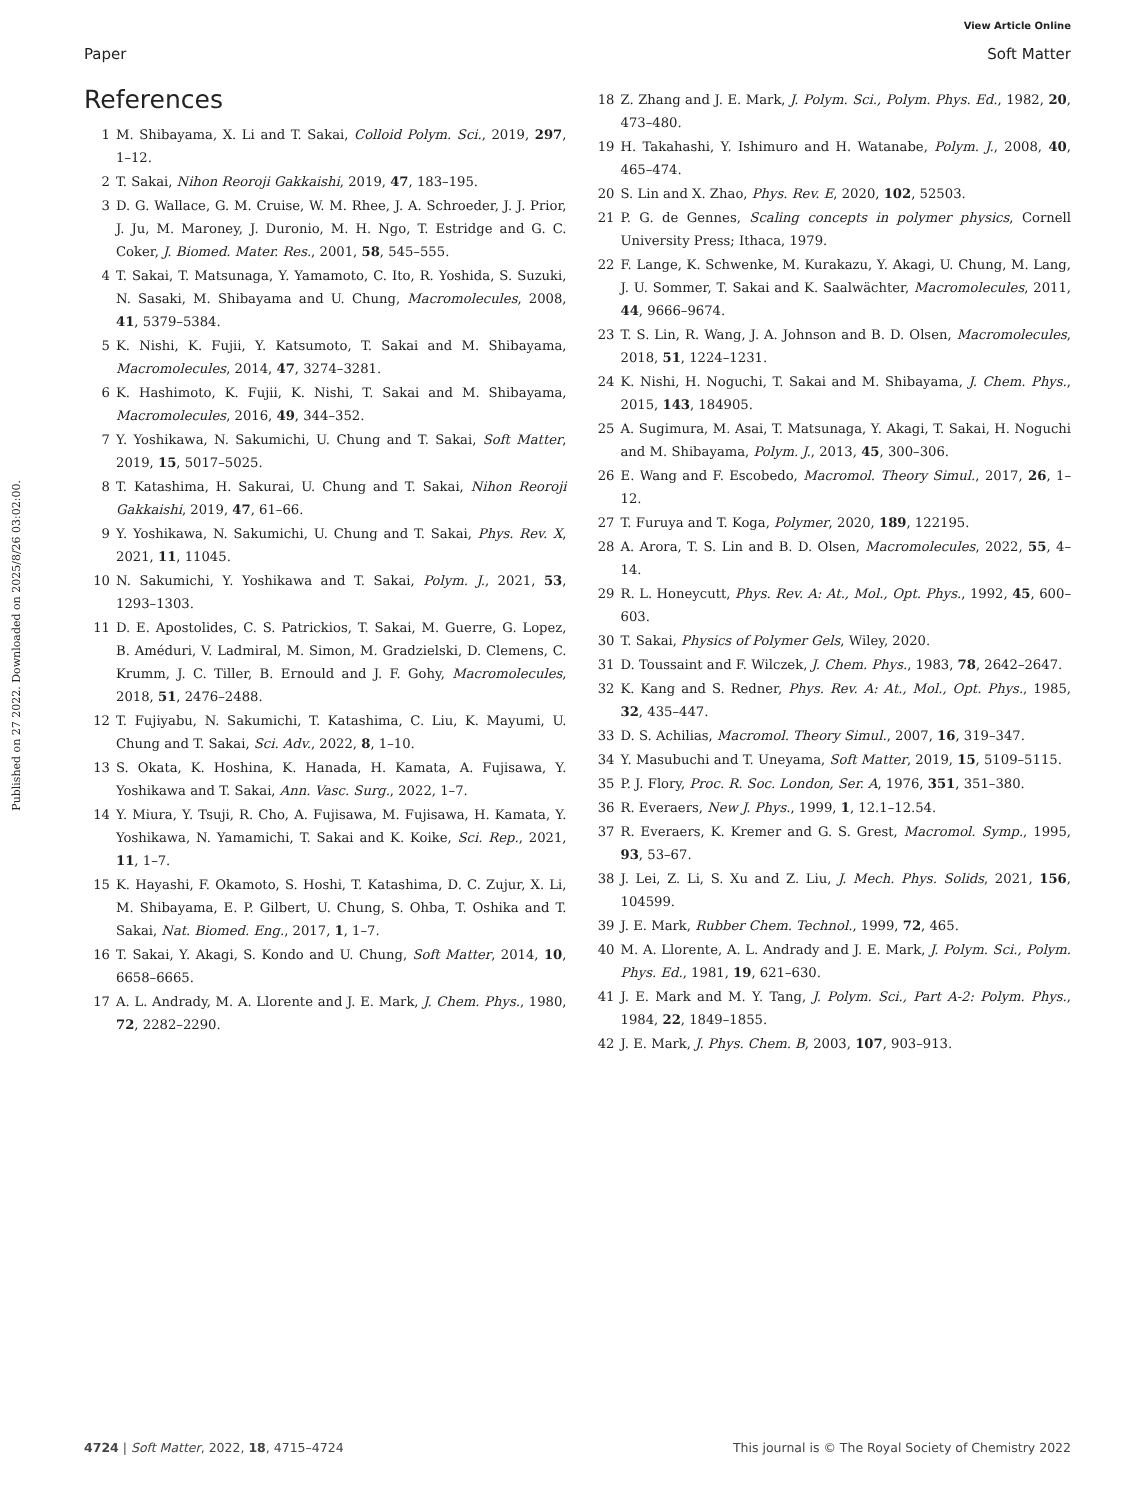View Article Online
Paper Soft Matter
Published on 27 2022. Downloaded on 2025/8/26 03:02:00.
References
1 M. Shibayama, X. Li and T. Sakai, Colloid Polym. Sci., 2019, 297, 1–12.
2 T. Sakai, Nihon Reoroji Gakkaishi, 2019, 47, 183–195.
3 D. G. Wallace, G. M. Cruise, W. M. Rhee, J. A. Schroeder, J. J. Prior, J. Ju, M. Maroney, J. Duronio, M. H. Ngo, T. Estridge and G. C. Coker, J. Biomed. Mater. Res., 2001, 58, 545–555.
4 T. Sakai, T. Matsunaga, Y. Yamamoto, C. Ito, R. Yoshida, S. Suzuki, N. Sasaki, M. Shibayama and U. Chung, Macromolecules, 2008, 41, 5379–5384.
5 K. Nishi, K. Fujii, Y. Katsumoto, T. Sakai and M. Shibayama, Macromolecules, 2014, 47, 3274–3281.
6 K. Hashimoto, K. Fujii, K. Nishi, T. Sakai and M. Shibayama, Macromolecules, 2016, 49, 344–352.
7 Y. Yoshikawa, N. Sakumichi, U. Chung and T. Sakai, Soft Matter, 2019, 15, 5017–5025.
8 T. Katashima, H. Sakurai, U. Chung and T. Sakai, Nihon Reoroji Gakkaishi, 2019, 47, 61–66.
9 Y. Yoshikawa, N. Sakumichi, U. Chung and T. Sakai, Phys. Rev. X, 2021, 11, 11045.
10 N. Sakumichi, Y. Yoshikawa and T. Sakai, Polym. J., 2021, 53, 1293–1303.
11 D. E. Apostolides, C. S. Patrickios, T. Sakai, M. Guerre, G. Lopez, B. Améduri, V. Ladmiral, M. Simon, M. Gradzielski, D. Clemens, C. Krumm, J. C. Tiller, B. Ernould and J. F. Gohy, Macromolecules, 2018, 51, 2476–2488.
12 T. Fujiyabu, N. Sakumichi, T. Katashima, C. Liu, K. Mayumi, U. Chung and T. Sakai, Sci. Adv., 2022, 8, 1–10.
13 S. Okata, K. Hoshina, K. Hanada, H. Kamata, A. Fujisawa, Y. Yoshikawa and T. Sakai, Ann. Vasc. Surg., 2022, 1–7.
14 Y. Miura, Y. Tsuji, R. Cho, A. Fujisawa, M. Fujisawa, H. Kamata, Y. Yoshikawa, N. Yamamichi, T. Sakai and K. Koike, Sci. Rep., 2021, 11, 1–7.
15 K. Hayashi, F. Okamoto, S. Hoshi, T. Katashima, D. C. Zujur, X. Li, M. Shibayama, E. P. Gilbert, U. Chung, S. Ohba, T. Oshika and T. Sakai, Nat. Biomed. Eng., 2017, 1, 1–7.
16 T. Sakai, Y. Akagi, S. Kondo and U. Chung, Soft Matter, 2014, 10, 6658–6665.
17 A. L. Andrady, M. A. Llorente and J. E. Mark, J. Chem. Phys., 1980, 72, 2282–2290.
18 Z. Zhang and J. E. Mark, J. Polym. Sci., Polym. Phys. Ed., 1982, 20, 473–480.
19 H. Takahashi, Y. Ishimuro and H. Watanabe, Polym. J., 2008, 40, 465–474.
20 S. Lin and X. Zhao, Phys. Rev. E, 2020, 102, 52503.
21 P. G. de Gennes, Scaling concepts in polymer physics, Cornell University Press; Ithaca, 1979.
22 F. Lange, K. Schwenke, M. Kurakazu, Y. Akagi, U. Chung, M. Lang, J. U. Sommer, T. Sakai and K. Saalwächter, Macromolecules, 2011, 44, 9666–9674.
23 T. S. Lin, R. Wang, J. A. Johnson and B. D. Olsen, Macromolecules, 2018, 51, 1224–1231.
24 K. Nishi, H. Noguchi, T. Sakai and M. Shibayama, J. Chem. Phys., 2015, 143, 184905.
25 A. Sugimura, M. Asai, T. Matsunaga, Y. Akagi, T. Sakai, H. Noguchi and M. Shibayama, Polym. J., 2013, 45, 300–306.
26 E. Wang and F. Escobedo, Macromol. Theory Simul., 2017, 26, 1–12.
27 T. Furuya and T. Koga, Polymer, 2020, 189, 122195.
28 A. Arora, T. S. Lin and B. D. Olsen, Macromolecules, 2022, 55, 4–14.
29 R. L. Honeycutt, Phys. Rev. A: At., Mol., Opt. Phys., 1992, 45, 600–603.
30 T. Sakai, Physics of Polymer Gels, Wiley, 2020.
31 D. Toussaint and F. Wilczek, J. Chem. Phys., 1983, 78, 2642–2647.
32 K. Kang and S. Redner, Phys. Rev. A: At., Mol., Opt. Phys., 1985, 32, 435–447.
33 D. S. Achilias, Macromol. Theory Simul., 2007, 16, 319–347.
34 Y. Masubuchi and T. Uneyama, Soft Matter, 2019, 15, 5109–5115.
35 P. J. Flory, Proc. R. Soc. London, Ser. A, 1976, 351, 351–380.
36 R. Everaers, New J. Phys., 1999, 1, 12.1–12.54.
37 R. Everaers, K. Kremer and G. S. Grest, Macromol. Symp., 1995, 93, 53–67.
38 J. Lei, Z. Li, S. Xu and Z. Liu, J. Mech. Phys. Solids, 2021, 156, 104599.
39 J. E. Mark, Rubber Chem. Technol., 1999, 72, 465.
40 M. A. Llorente, A. L. Andrady and J. E. Mark, J. Polym. Sci., Polym. Phys. Ed., 1981, 19, 621–630.
41 J. E. Mark and M. Y. Tang, J. Polym. Sci., Part A-2: Polym. Phys., 1984, 22, 1849–1855.
42 J. E. Mark, J. Phys. Chem. B, 2003, 107, 903–913.
4724 | Soft Matter, 2022, 18, 4715–4724 This journal is © The Royal Society of Chemistry 2022